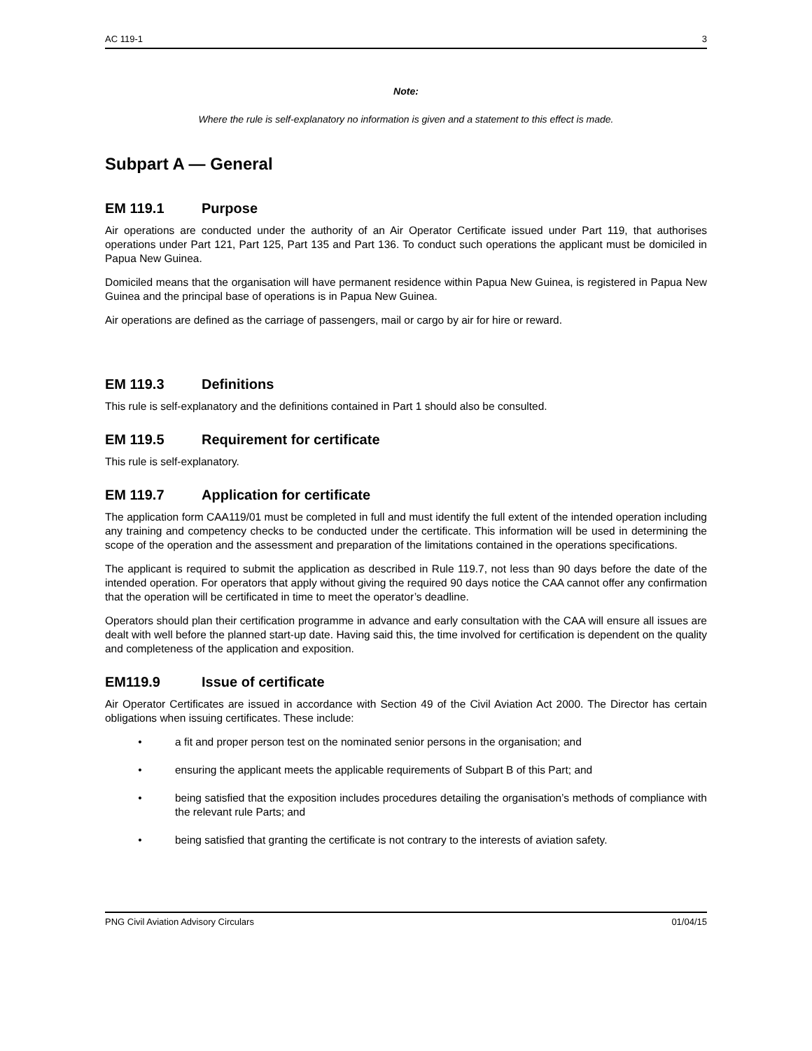AC 119-1 3
Note:
Where the rule is self-explanatory no information is given and a statement to this effect is made.
Subpart A — General
EM 119.1 Purpose
Air operations are conducted under the authority of an Air Operator Certificate issued under Part 119, that authorises operations under Part 121, Part 125, Part 135 and Part 136. To conduct such operations the applicant must be domiciled in Papua New Guinea.
Domiciled means that the organisation will have permanent residence within Papua New Guinea, is registered in Papua New Guinea and the principal base of operations is in Papua New Guinea.
Air operations are defined as the carriage of passengers, mail or cargo by air for hire or reward.
EM 119.3 Definitions
This rule is self-explanatory and the definitions contained in Part 1 should also be consulted.
EM 119.5 Requirement for certificate
This rule is self-explanatory.
EM 119.7 Application for certificate
The application form CAA119/01 must be completed in full and must identify the full extent of the intended operation including any training and competency checks to be conducted under the certificate. This information will be used in determining the scope of the operation and the assessment and preparation of the limitations contained in the operations specifications.
The applicant is required to submit the application as described in Rule 119.7, not less than 90 days before the date of the intended operation. For operators that apply without giving the required 90 days notice the CAA cannot offer any confirmation that the operation will be certificated in time to meet the operator’s deadline.
Operators should plan their certification programme in advance and early consultation with the CAA will ensure all issues are dealt with well before the planned start-up date. Having said this, the time involved for certification is dependent on the quality and completeness of the application and exposition.
EM119.9 Issue of certificate
Air Operator Certificates are issued in accordance with Section 49 of the Civil Aviation Act 2000. The Director has certain obligations when issuing certificates. These include:
• a fit and proper person test on the nominated senior persons in the organisation; and
• ensuring the applicant meets the applicable requirements of Subpart B of this Part; and
• being satisfied that the exposition includes procedures detailing the organisation’s methods of compliance with the relevant rule Parts; and
• being satisfied that granting the certificate is not contrary to the interests of aviation safety.
PNG Civil Aviation Advisory Circulars 01/04/15